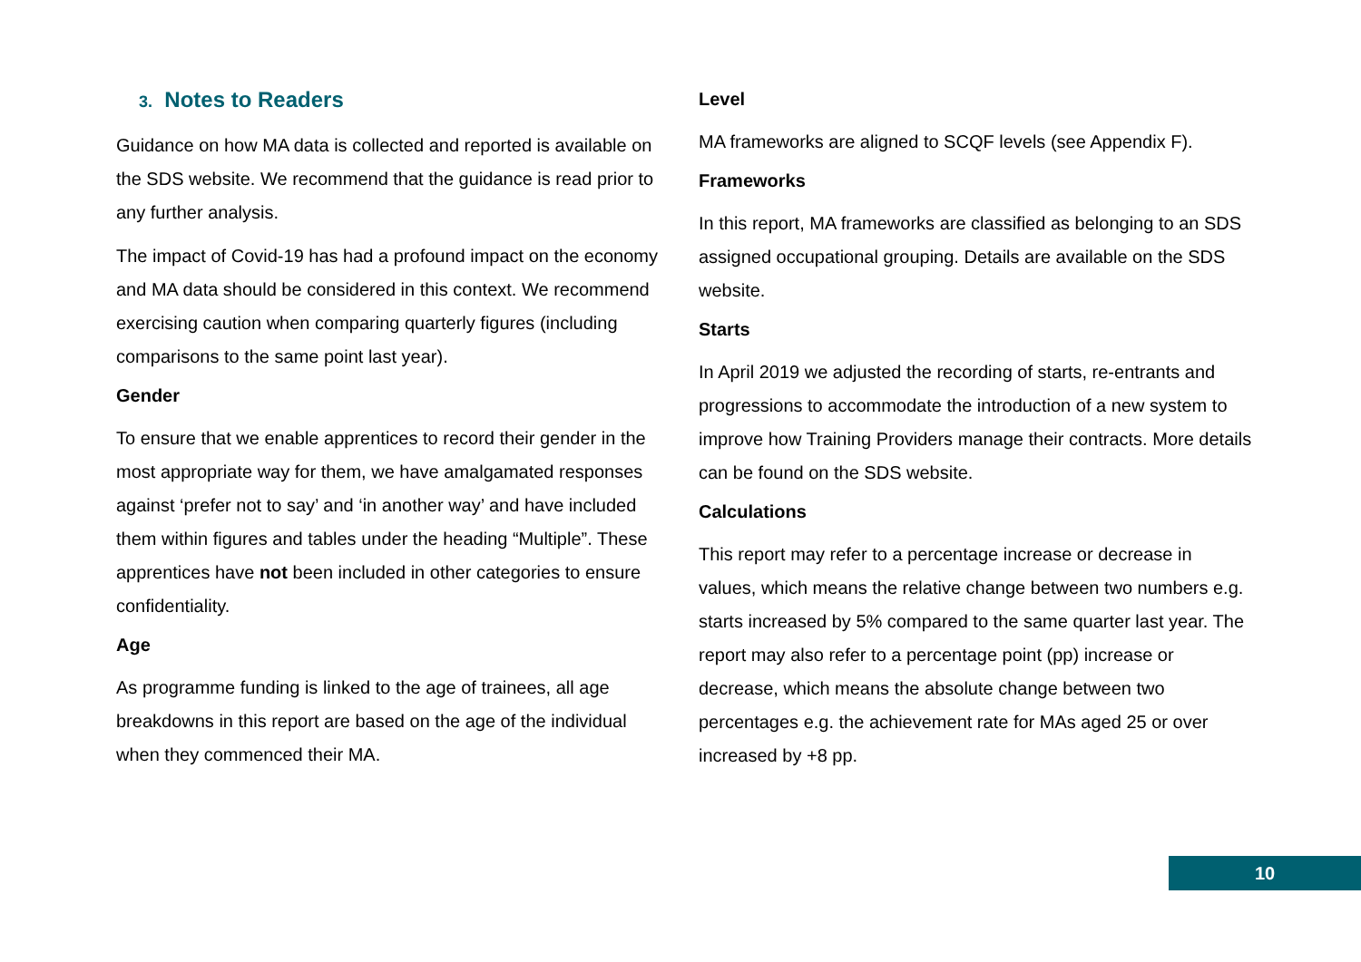3. Notes to Readers
Guidance on how MA data is collected and reported is available on the SDS website. We recommend that the guidance is read prior to any further analysis.
The impact of Covid-19 has had a profound impact on the economy and MA data should be considered in this context. We recommend exercising caution when comparing quarterly figures (including comparisons to the same point last year).
Gender
To ensure that we enable apprentices to record their gender in the most appropriate way for them, we have amalgamated responses against ‘prefer not to say’ and ‘in another way’ and have included them within figures and tables under the heading “Multiple”. These apprentices have not been included in other categories to ensure confidentiality.
Age
As programme funding is linked to the age of trainees, all age breakdowns in this report are based on the age of the individual when they commenced their MA.
Level
MA frameworks are aligned to SCQF levels (see Appendix F).
Frameworks
In this report, MA frameworks are classified as belonging to an SDS assigned occupational grouping. Details are available on the SDS website.
Starts
In April 2019 we adjusted the recording of starts, re-entrants and progressions to accommodate the introduction of a new system to improve how Training Providers manage their contracts. More details can be found on the SDS website.
Calculations
This report may refer to a percentage increase or decrease in values, which means the relative change between two numbers e.g. starts increased by 5% compared to the same quarter last year. The report may also refer to a percentage point (pp) increase or decrease, which means the absolute change between two percentages e.g. the achievement rate for MAs aged 25 or over increased by +8 pp.
10